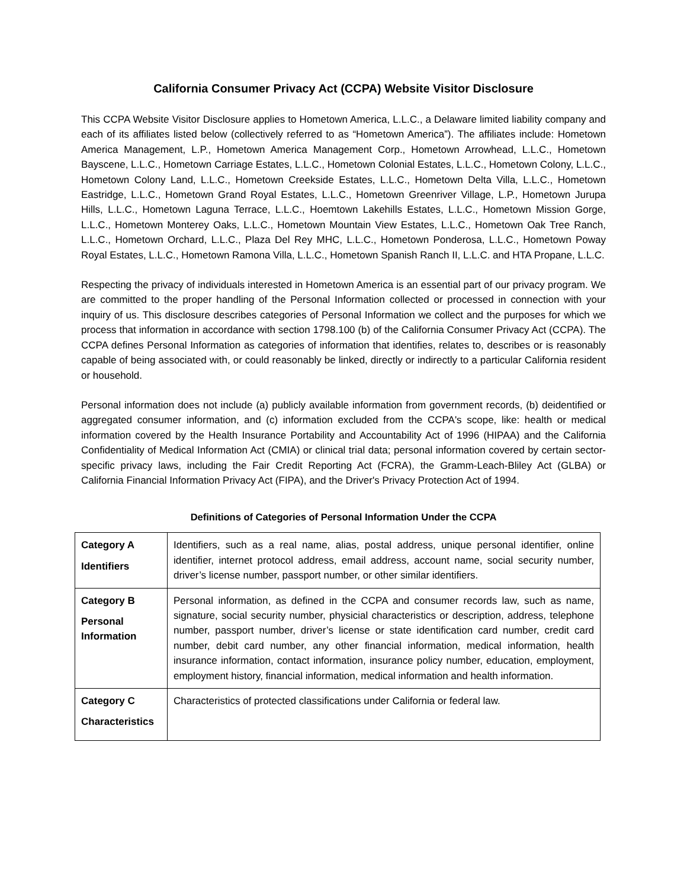California Consumer Privacy Act (CCPA) Website Visitor Disclosure
This CCPA Website Visitor Disclosure applies to Hometown America, L.L.C., a Delaware limited liability company and each of its affiliates listed below (collectively referred to as “Hometown America”). The affiliates include: Hometown America Management, L.P., Hometown America Management Corp., Hometown Arrowhead, L.L.C., Hometown Bayscene, L.L.C., Hometown Carriage Estates, L.L.C., Hometown Colonial Estates, L.L.C., Hometown Colony, L.L.C., Hometown Colony Land, L.L.C., Hometown Creekside Estates, L.L.C., Hometown Delta Villa, L.L.C., Hometown Eastridge, L.L.C., Hometown Grand Royal Estates, L.L.C., Hometown Greenriver Village, L.P., Hometown Jurupa Hills, L.L.C., Hometown Laguna Terrace, L.L.C., Hoemtown Lakehills Estates, L.L.C., Hometown Mission Gorge, L.L.C., Hometown Monterey Oaks, L.L.C., Hometown Mountain View Estates, L.L.C., Hometown Oak Tree Ranch, L.L.C., Hometown Orchard, L.L.C., Plaza Del Rey MHC, L.L.C., Hometown Ponderosa, L.L.C., Hometown Poway Royal Estates, L.L.C., Hometown Ramona Villa, L.L.C., Hometown Spanish Ranch II, L.L.C. and HTA Propane, L.L.C.
Respecting the privacy of individuals interested in Hometown America is an essential part of our privacy program. We are committed to the proper handling of the Personal Information collected or processed in connection with your inquiry of us. This disclosure describes categories of Personal Information we collect and the purposes for which we process that information in accordance with section 1798.100 (b) of the California Consumer Privacy Act (CCPA). The CCPA defines Personal Information as categories of information that identifies, relates to, describes or is reasonably capable of being associated with, or could reasonably be linked, directly or indirectly to a particular California resident or household.
Personal information does not include (a) publicly available information from government records, (b) deidentified or aggregated consumer information, and (c) information excluded from the CCPA's scope, like: health or medical information covered by the Health Insurance Portability and Accountability Act of 1996 (HIPAA) and the California Confidentiality of Medical Information Act (CMIA) or clinical trial data; personal information covered by certain sector-specific privacy laws, including the Fair Credit Reporting Act (FCRA), the Gramm-Leach-Bliley Act (GLBA) or California Financial Information Privacy Act (FIPA), and the Driver's Privacy Protection Act of 1994.
Definitions of Categories of Personal Information Under the CCPA
| Category A Identifiers | Identifiers, such as a real name, alias, postal address, unique personal identifier, online identifier, internet protocol address, email address, account name, social security number, driver’s license number, passport number, or other similar identifiers. |
| Category B Personal Information | Personal information, as defined in the CCPA and consumer records law, such as name, signature, social security number, physicial characteristics or description, address, telephone number, passport number, driver’s license or state identification card number, credit card number, debit card number, any other financial information, medical information, health insurance information, contact information, insurance policy number, education, employment, employment history, financial information, medical information and health information. |
| Category C Characteristics | Characteristics of protected classifications under California or federal law. |